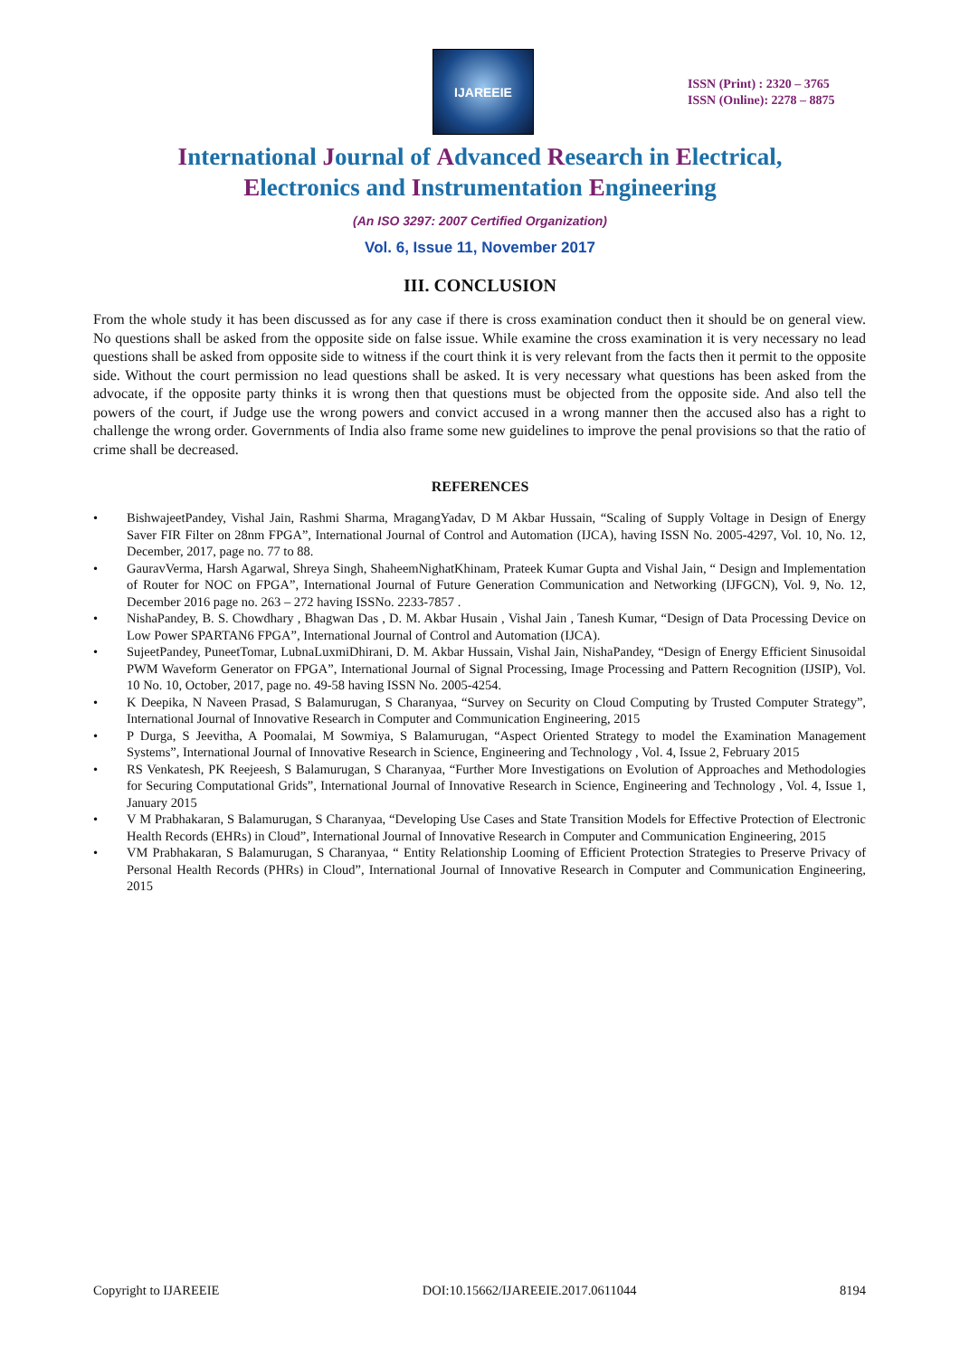IJAREEIE
ISSN (Print) : 2320 – 3765
ISSN (Online): 2278 – 8875
International Journal of Advanced Research in Electrical,
Electronics and Instrumentation Engineering
(An ISO 3297: 2007 Certified Organization)
Vol. 6, Issue 11, November 2017
III. CONCLUSION
From the whole study it has been discussed as for any case if there is cross examination conduct then it should be on general view. No questions shall be asked from the opposite side on false issue. While examine the cross examination it is very necessary no lead questions shall be asked from opposite side to witness if the court think it is very relevant from the facts then it permit to the opposite side. Without the court permission no lead questions shall be asked. It is very necessary what questions has been asked from the advocate, if the opposite party thinks it is wrong then that questions must be objected from the opposite side. And also tell the powers of the court, if Judge use the wrong powers and convict accused in a wrong manner then the accused also has a right to challenge the wrong order. Governments of India also frame some new guidelines to improve the penal provisions so that the ratio of crime shall be decreased.
REFERENCES
• BishwajeetPandey, Vishal Jain, Rashmi Sharma, MragangYadav, D M Akbar Hussain, “Scaling of Supply Voltage in Design of Energy Saver FIR Filter on 28nm FPGA”, International Journal of Control and Automation (IJCA), having ISSN No. 2005-4297, Vol. 10, No. 12, December, 2017, page no. 77 to 88.
• GauravVerma, Harsh Agarwal, Shreya Singh, ShaheemNighatKhinam, Prateek Kumar Gupta and Vishal Jain, “ Design and Implementation of Router for NOC on FPGA”, International Journal of Future Generation Communication and Networking (IJFGCN), Vol. 9, No. 12, December 2016 page no. 263 – 272 having ISSNo. 2233-7857 .
• NishaPandey, B. S. Chowdhary , Bhagwan Das , D. M. Akbar Husain , Vishal Jain , Tanesh Kumar, “Design of Data Processing Device on Low Power SPARTAN6 FPGA”, International Journal of Control and Automation (IJCA).
• SujeetPandey, PuneetTomar, LubnaLuxmiDhirani, D. M. Akbar Hussain, Vishal Jain, NishaPandey, “Design of Energy Efficient Sinusoidal PWM Waveform Generator on FPGA”, International Journal of Signal Processing, Image Processing and Pattern Recognition (IJSIP), Vol. 10 No. 10, October, 2017, page no. 49-58 having ISSN No. 2005-4254.
• K Deepika, N Naveen Prasad, S Balamurugan, S Charanyaa, “Survey on Security on Cloud Computing by Trusted Computer Strategy”, International Journal of Innovative Research in Computer and Communication Engineering, 2015
• P Durga, S Jeevitha, A Poomalai, M Sowmiya, S Balamurugan, “Aspect Oriented Strategy to model the Examination Management Systems”, International Journal of Innovative Research in Science, Engineering and Technology , Vol. 4, Issue 2, February 2015
• RS Venkatesh, PK Reejeesh, S Balamurugan, S Charanyaa, “Further More Investigations on Evolution of Approaches and Methodologies for Securing Computational Grids”, International Journal of Innovative Research in Science, Engineering and Technology , Vol. 4, Issue 1, January 2015
• V M Prabhakaran, S Balamurugan, S Charanyaa, “Developing Use Cases and State Transition Models for Effective Protection of Electronic Health Records (EHRs) in Cloud”, International Journal of Innovative Research in Computer and Communication Engineering, 2015
• VM Prabhakaran, S Balamurugan, S Charanyaa, “ Entity Relationship Looming of Efficient Protection Strategies to Preserve Privacy of Personal Health Records (PHRs) in Cloud”, International Journal of Innovative Research in Computer and Communication Engineering, 2015
Copyright to IJAREEIE DOI:10.15662/IJAREEIE.2017.0611044 8194